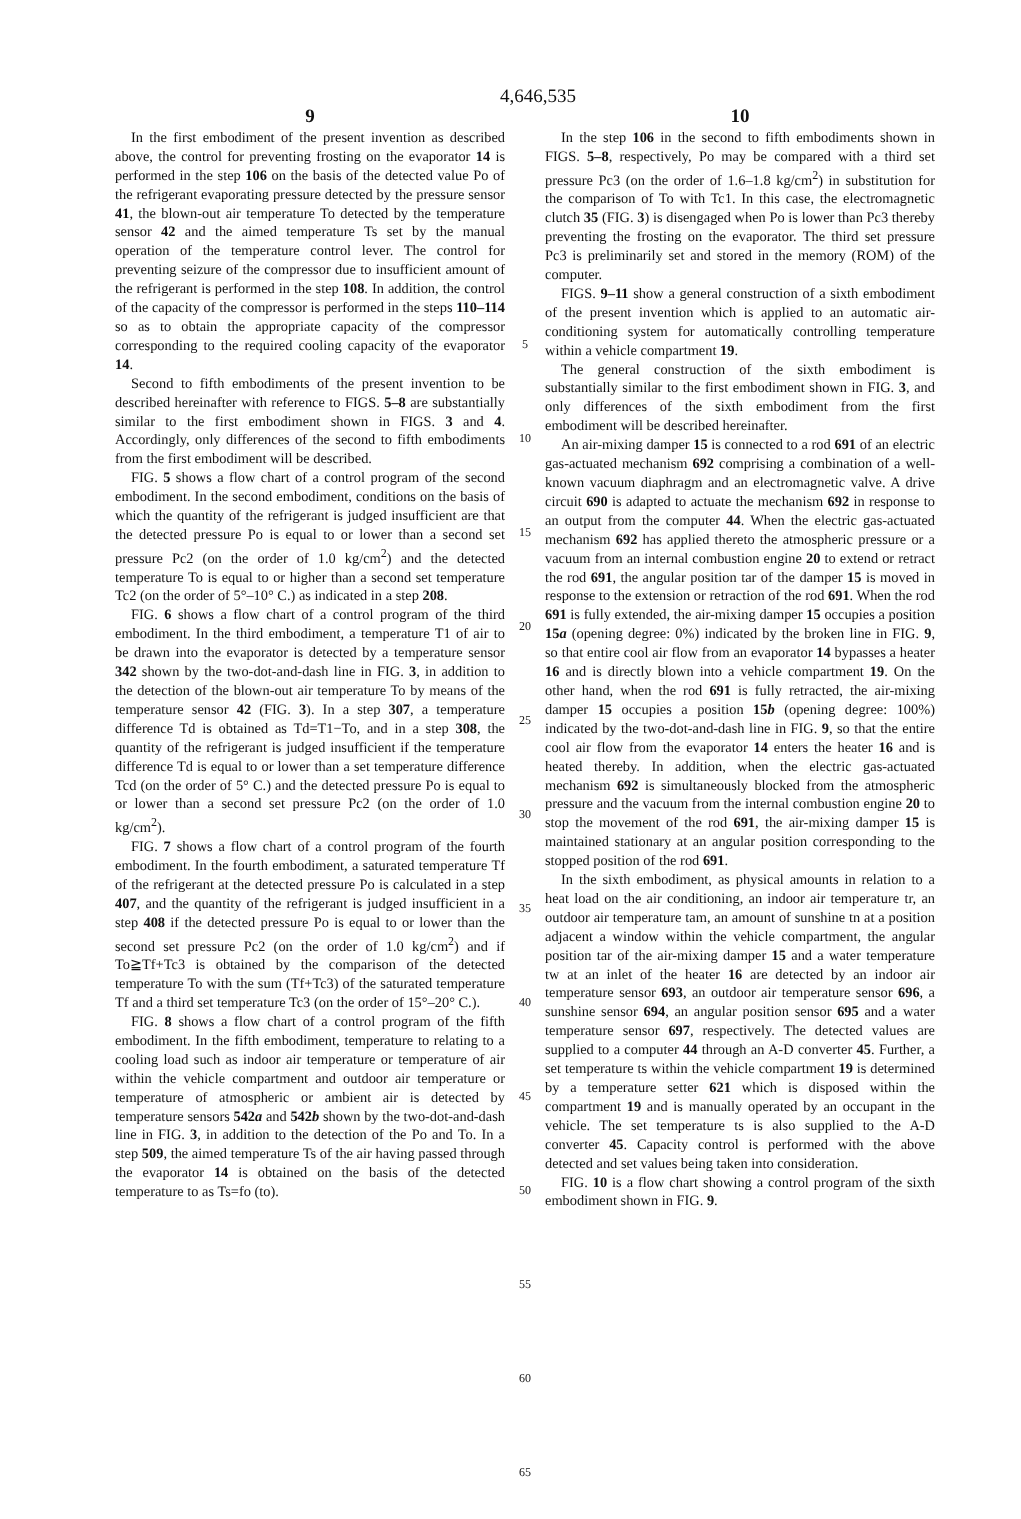4,646,535
9
In the first embodiment of the present invention as described above, the control for preventing frosting on the evaporator 14 is performed in the step 106 on the basis of the detected value Po of the refrigerant evaporating pressure detected by the pressure sensor 41, the blown-out air temperature To detected by the temperature sensor 42 and the aimed temperature Ts set by the manual operation of the temperature control lever. The control for preventing seizure of the compressor due to insufficient amount of the refrigerant is performed in the step 108. In addition, the control of the capacity of the compressor is performed in the steps 110–114 so as to obtain the appropriate capacity of the compressor corresponding to the required cooling capacity of the evaporator 14.
Second to fifth embodiments of the present invention to be described hereinafter with reference to FIGS. 5–8 are substantially similar to the first embodiment shown in FIGS. 3 and 4. Accordingly, only differences of the second to fifth embodiments from the first embodiment will be described.
FIG. 5 shows a flow chart of a control program of the second embodiment. In the second embodiment, conditions on the basis of which the quantity of the refrigerant is judged insufficient are that the detected pressure Po is equal to or lower than a second set pressure Pc2 (on the order of 1.0 kg/cm<sup>2</sup>) and the detected temperature To is equal to or higher than a second set temperature Tc2 (on the order of 5°–10° C.) as indicated in a step 208.
FIG. 6 shows a flow chart of a control program of the third embodiment. In the third embodiment, a temperature T1 of air to be drawn into the evaporator is detected by a temperature sensor 342 shown by the two-dot-and-dash line in FIG. 3, in addition to the detection of the blown-out air temperature To by means of the temperature sensor 42 (FIG. 3). In a step 307, a temperature difference Td is obtained as Td=T1−To, and in a step 308, the quantity of the refrigerant is judged insufficient if the temperature difference Td is equal to or lower than a set temperature difference Tcd (on the order of 5° C.) and the detected pressure Po is equal to or lower than a second set pressure Pc2 (on the order of 1.0 kg/cm<sup>2</sup>).
FIG. 7 shows a flow chart of a control program of the fourth embodiment. In the fourth embodiment, a saturated temperature Tf of the refrigerant at the detected pressure Po is calculated in a step 407, and the quantity of the refrigerant is judged insufficient in a step 408 if the detected pressure Po is equal to or lower than the second set pressure Pc2 (on the order of 1.0 kg/cm<sup>2</sup>) and if To≧Tf+Tc3 is obtained by the comparison of the detected temperature To with the sum (Tf+Tc3) of the saturated temperature Tf and a third set temperature Tc3 (on the order of 15°–20° C.).
FIG. 8 shows a flow chart of a control program of the fifth embodiment. In the fifth embodiment, temperature to relating to a cooling load such as indoor air temperature or temperature of air within the vehicle compartment and outdoor air temperature or temperature of atmospheric or ambient air is detected by temperature sensors 542a and 542b shown by the two-dot-and-dash line in FIG. 3, in addition to the detection of the Po and To. In a step 509, the aimed temperature Ts of the air having passed through the evaporator 14 is obtained on the basis of the detected temperature to as Ts=fo (to).
5
10
15
20
25
30
35
40
45
50
55
60
65
10
In the step 106 in the second to fifth embodiments shown in FIGS. 5–8, respectively, Po may be compared with a third set pressure Pc3 (on the order of 1.6–1.8 kg/cm<sup>2</sup>) in substitution for the comparison of To with Tc1. In this case, the electromagnetic clutch 35 (FIG. 3) is disengaged when Po is lower than Pc3 thereby preventing the frosting on the evaporator. The third set pressure Pc3 is preliminarily set and stored in the memory (ROM) of the computer.
FIGS. 9–11 show a general construction of a sixth embodiment of the present invention which is applied to an automatic air-conditioning system for automatically controlling temperature within a vehicle compartment 19.
The general construction of the sixth embodiment is substantially similar to the first embodiment shown in FIG. 3, and only differences of the sixth embodiment from the first embodiment will be described hereinafter.
An air-mixing damper 15 is connected to a rod 691 of an electric gas-actuated mechanism 692 comprising a combination of a well-known vacuum diaphragm and an electromagnetic valve. A drive circuit 690 is adapted to actuate the mechanism 692 in response to an output from the computer 44. When the electric gas-actuated mechanism 692 has applied thereto the atmospheric pressure or a vacuum from an internal combustion engine 20 to extend or retract the rod 691, the angular position tar of the damper 15 is moved in response to the extension or retraction of the rod 691. When the rod 691 is fully extended, the air-mixing damper 15 occupies a position 15a (opening degree: 0%) indicated by the broken line in FIG. 9, so that entire cool air flow from an evaporator 14 bypasses a heater 16 and is directly blown into a vehicle compartment 19. On the other hand, when the rod 691 is fully retracted, the air-mixing damper 15 occupies a position 15b (opening degree: 100%) indicated by the two-dot-and-dash line in FIG. 9, so that the entire cool air flow from the evaporator 14 enters the heater 16 and is heated thereby. In addition, when the electric gas-actuated mechanism 692 is simultaneously blocked from the atmospheric pressure and the vacuum from the internal combustion engine 20 to stop the movement of the rod 691, the air-mixing damper 15 is maintained stationary at an angular position corresponding to the stopped position of the rod 691.
In the sixth embodiment, as physical amounts in relation to a heat load on the air conditioning, an indoor air temperature tr, an outdoor air temperature tam, an amount of sunshine tn at a position adjacent a window within the vehicle compartment, the angular position tar of the air-mixing damper 15 and a water temperature tw at an inlet of the heater 16 are detected by an indoor air temperature sensor 693, an outdoor air temperature sensor 696, a sunshine sensor 694, an angular position sensor 695 and a water temperature sensor 697, respectively. The detected values are supplied to a computer 44 through an A-D converter 45. Further, a set temperature ts within the vehicle compartment 19 is determined by a temperature setter 621 which is disposed within the compartment 19 and is manually operated by an occupant in the vehicle. The set temperature ts is also supplied to the A-D converter 45. Capacity control is performed with the above detected and set values being taken into consideration.
FIG. 10 is a flow chart showing a control program of the sixth embodiment shown in FIG. 9.